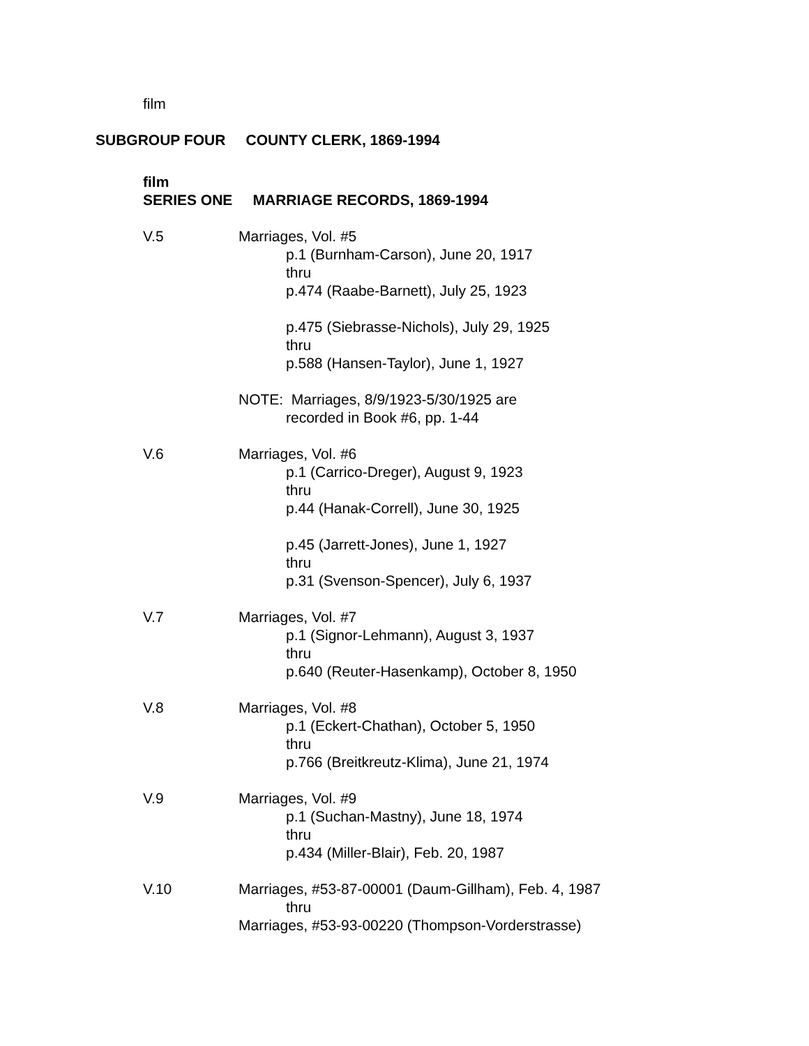film
SUBGROUP FOUR COUNTY CLERK, 1869-1994
film
SERIES ONE MARRIAGE RECORDS, 1869-1994
V.5 Marriages, Vol. #5
p.1 (Burnham-Carson), June 20, 1917
thru
p.474 (Raabe-Barnett), July 25, 1923
p.475 (Siebrasse-Nichols), July 29, 1925
thru
p.588 (Hansen-Taylor), June 1, 1927
NOTE: Marriages, 8/9/1923-5/30/1925 are
recorded in Book #6, pp. 1-44
V.6 Marriages, Vol. #6
p.1 (Carrico-Dreger), August 9, 1923
thru
p.44 (Hanak-Correll), June 30, 1925
p.45 (Jarrett-Jones), June 1, 1927
thru
p.31 (Svenson-Spencer), July 6, 1937
V.7 Marriages, Vol. #7
p.1 (Signor-Lehmann), August 3, 1937
thru
p.640 (Reuter-Hasenkamp), October 8, 1950
V.8 Marriages, Vol. #8
p.1 (Eckert-Chathan), October 5, 1950
thru
p.766 (Breitkreutz-Klima), June 21, 1974
V.9 Marriages, Vol. #9
p.1 (Suchan-Mastny), June 18, 1974
thru
p.434 (Miller-Blair), Feb. 20, 1987
V.10 Marriages, #53-87-00001 (Daum-Gillham), Feb. 4, 1987
thru
Marriages, #53-93-00220 (Thompson-Vorderstrasse)